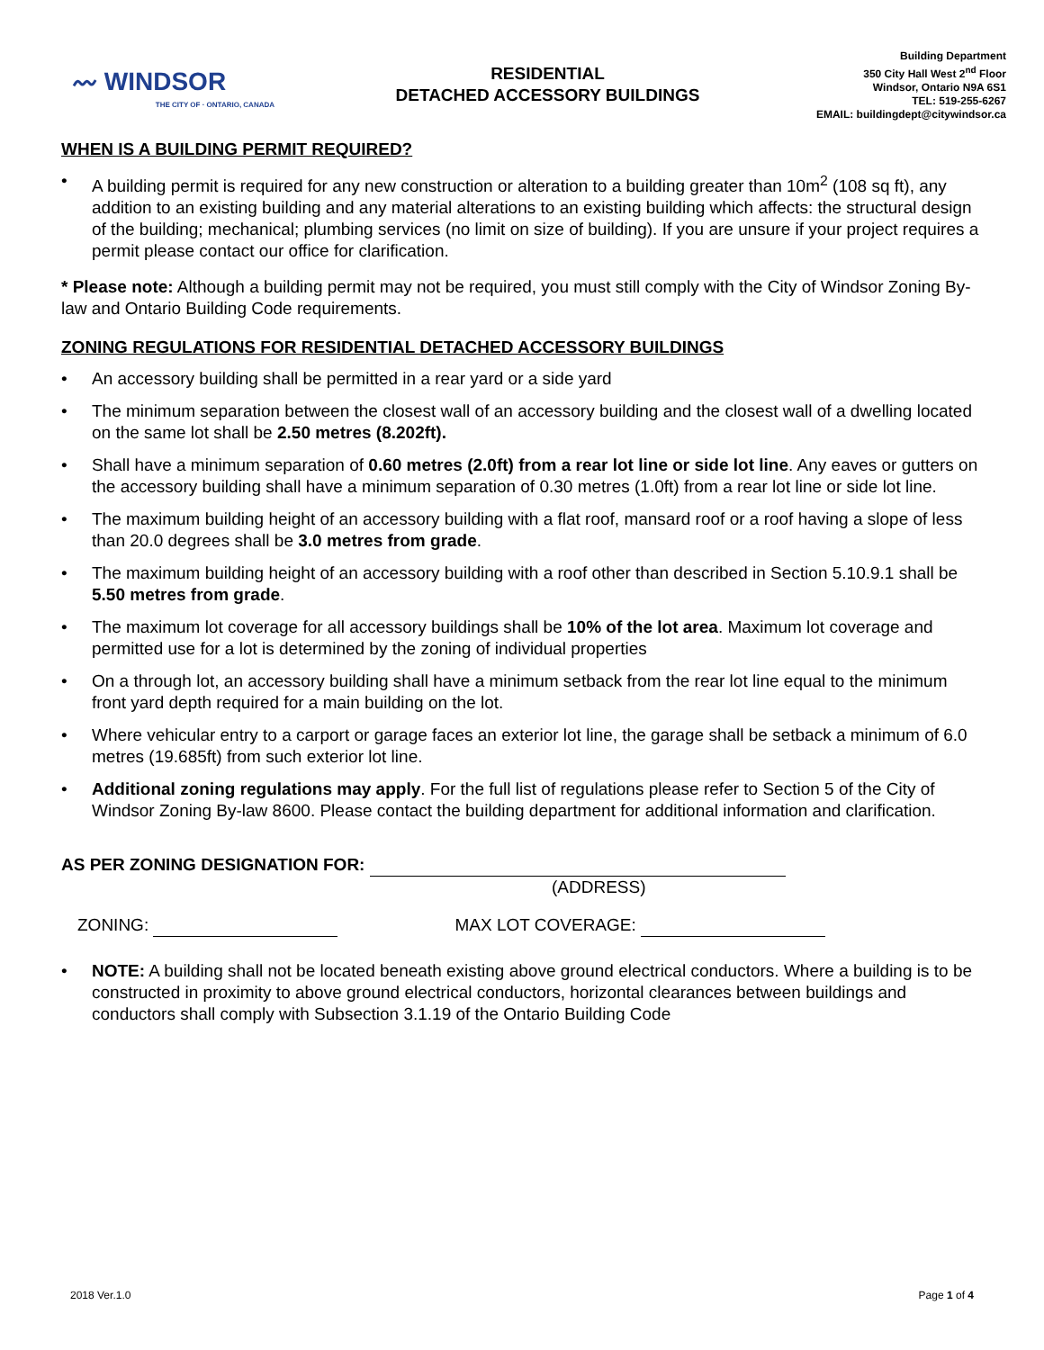〰 WINDSOR
THE CITY OF · ONTARIO, CANADA
RESIDENTIAL
DETACHED ACCESSORY BUILDINGS
Building Department
350 City Hall West 2<sup>nd</sup> Floor
Windsor, Ontario N9A 6S1
TEL: 519-255-6267
EMAIL: buildingdept@citywindsor.ca
WHEN IS A BUILDING PERMIT REQUIRED?
• A building permit is required for any new construction or alteration to a building greater than 10m<sup>2</sup> (108 sq ft), any addition to an existing building and any material alterations to an existing building which affects: the structural design of the building; mechanical; plumbing services (no limit on size of building). If you are unsure if your project requires a permit please contact our office for clarification.
* Please note: Although a building permit may not be required, you must still comply with the City of Windsor Zoning By-law and Ontario Building Code requirements.
ZONING REGULATIONS FOR RESIDENTIAL DETACHED ACCESSORY BUILDINGS
• An accessory building shall be permitted in a rear yard or a side yard
• The minimum separation between the closest wall of an accessory building and the closest wall of a dwelling located on the same lot shall be 2.50 metres (8.202ft).
• Shall have a minimum separation of 0.60 metres (2.0ft) from a rear lot line or side lot line. Any eaves or gutters on the accessory building shall have a minimum separation of 0.30 metres (1.0ft) from a rear lot line or side lot line.
• The maximum building height of an accessory building with a flat roof, mansard roof or a roof having a slope of less than 20.0 degrees shall be 3.0 metres from grade.
• The maximum building height of an accessory building with a roof other than described in Section 5.10.9.1 shall be 5.50 metres from grade.
• The maximum lot coverage for all accessory buildings shall be 10% of the lot area. Maximum lot coverage and permitted use for a lot is determined by the zoning of individual properties
• On a through lot, an accessory building shall have a minimum setback from the rear lot line equal to the minimum front yard depth required for a main building on the lot.
• Where vehicular entry to a carport or garage faces an exterior lot line, the garage shall be setback a minimum of 6.0 metres (19.685ft) from such exterior lot line.
• Additional zoning regulations may apply. For the full list of regulations please refer to Section 5 of the City of Windsor Zoning By-law 8600. Please contact the building department for additional information and clarification.
AS PER ZONING DESIGNATION FOR:
(ADDRESS)
ZONING: MAX LOT COVERAGE:
• NOTE: A building shall not be located beneath existing above ground electrical conductors. Where a building is to be constructed in proximity to above ground electrical conductors, horizontal clearances between buildings and conductors shall comply with Subsection 3.1.19 of the Ontario Building Code
2018 Ver.1.0 Page 1 of 4